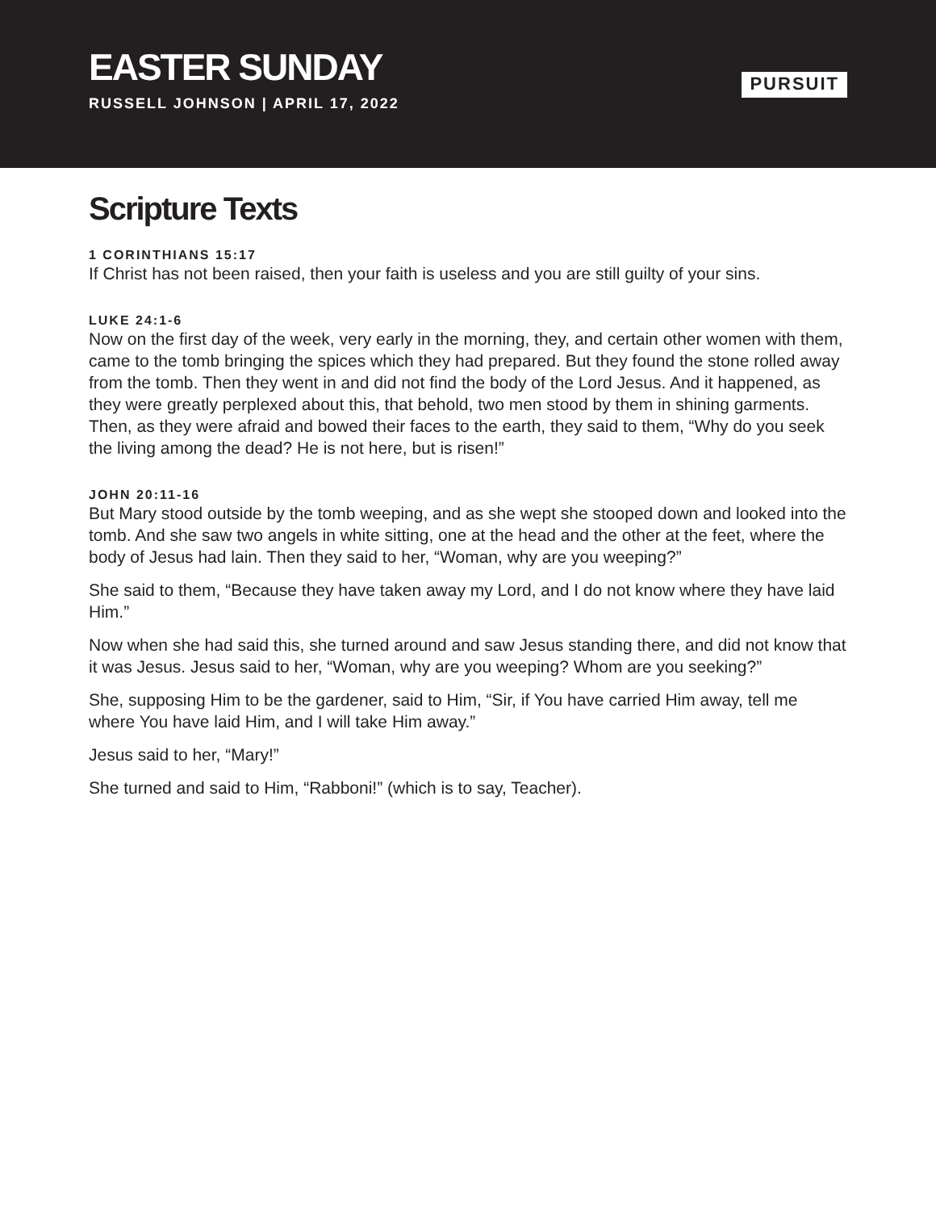EASTER SUNDAY
RUSSELL JOHNSON | APRIL 17, 2022
PURSUIT
Scripture Texts
1 CORINTHIANS 15:17
If Christ has not been raised, then your faith is useless and you are still guilty of your sins.
LUKE 24:1-6
Now on the first day of the week, very early in the morning, they, and certain other women with them, came to the tomb bringing the spices which they had prepared. But they found the stone rolled away from the tomb. Then they went in and did not find the body of the Lord Jesus. And it happened, as they were greatly perplexed about this, that behold, two men stood by them in shining garments. Then, as they were afraid and bowed their faces to the earth, they said to them, “Why do you seek the living among the dead? He is not here, but is risen!”
JOHN 20:11-16
But Mary stood outside by the tomb weeping, and as she wept she stooped down and looked into the tomb. And she saw two angels in white sitting, one at the head and the other at the feet, where the body of Jesus had lain. Then they said to her, “Woman, why are you weeping?”
She said to them, “Because they have taken away my Lord, and I do not know where they have laid Him.”
Now when she had said this, she turned around and saw Jesus standing there, and did not know that it was Jesus. Jesus said to her, “Woman, why are you weeping? Whom are you seeking?”
She, supposing Him to be the gardener, said to Him, “Sir, if You have carried Him away, tell me where You have laid Him, and I will take Him away.”
Jesus said to her, “Mary!”
She turned and said to Him, “Rabboni!” (which is to say, Teacher).